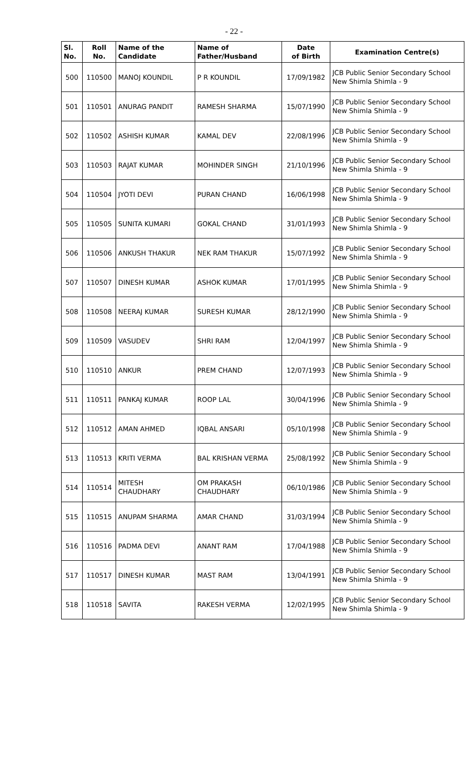- 22 -
| Sl. No. | Roll No. | Name of the Candidate | Name of Father/Husband | Date of Birth | Examination Centre(s) |
| --- | --- | --- | --- | --- | --- |
| 500 | 110500 | MANOJ KOUNDIL | P R KOUNDIL | 17/09/1982 | JCB Public Senior Secondary School New Shimla Shimla - 9 |
| 501 | 110501 | ANURAG PANDIT | RAMESH SHARMA | 15/07/1990 | JCB Public Senior Secondary School New Shimla Shimla - 9 |
| 502 | 110502 | ASHISH KUMAR | KAMAL DEV | 22/08/1996 | JCB Public Senior Secondary School New Shimla Shimla - 9 |
| 503 | 110503 | RAJAT KUMAR | MOHINDER SINGH | 21/10/1996 | JCB Public Senior Secondary School New Shimla Shimla - 9 |
| 504 | 110504 | JYOTI DEVI | PURAN CHAND | 16/06/1998 | JCB Public Senior Secondary School New Shimla Shimla - 9 |
| 505 | 110505 | SUNITA KUMARI | GOKAL CHAND | 31/01/1993 | JCB Public Senior Secondary School New Shimla Shimla - 9 |
| 506 | 110506 | ANKUSH THAKUR | NEK RAM THAKUR | 15/07/1992 | JCB Public Senior Secondary School New Shimla Shimla - 9 |
| 507 | 110507 | DINESH KUMAR | ASHOK KUMAR | 17/01/1995 | JCB Public Senior Secondary School New Shimla Shimla - 9 |
| 508 | 110508 | NEERAJ KUMAR | SURESH KUMAR | 28/12/1990 | JCB Public Senior Secondary School New Shimla Shimla - 9 |
| 509 | 110509 | VASUDEV | SHRI RAM | 12/04/1997 | JCB Public Senior Secondary School New Shimla Shimla - 9 |
| 510 | 110510 | ANKUR | PREM CHAND | 12/07/1993 | JCB Public Senior Secondary School New Shimla Shimla - 9 |
| 511 | 110511 | PANKAJ KUMAR | ROOP LAL | 30/04/1996 | JCB Public Senior Secondary School New Shimla Shimla - 9 |
| 512 | 110512 | AMAN AHMED | IQBAL ANSARI | 05/10/1998 | JCB Public Senior Secondary School New Shimla Shimla - 9 |
| 513 | 110513 | KRITI VERMA | BAL KRISHAN VERMA | 25/08/1992 | JCB Public Senior Secondary School New Shimla Shimla - 9 |
| 514 | 110514 | MITESH CHAUDHARY | OM PRAKASH CHAUDHARY | 06/10/1986 | JCB Public Senior Secondary School New Shimla Shimla - 9 |
| 515 | 110515 | ANUPAM SHARMA | AMAR CHAND | 31/03/1994 | JCB Public Senior Secondary School New Shimla Shimla - 9 |
| 516 | 110516 | PADMA DEVI | ANANT RAM | 17/04/1988 | JCB Public Senior Secondary School New Shimla Shimla - 9 |
| 517 | 110517 | DINESH KUMAR | MAST RAM | 13/04/1991 | JCB Public Senior Secondary School New Shimla Shimla - 9 |
| 518 | 110518 | SAVITA | RAKESH VERMA | 12/02/1995 | JCB Public Senior Secondary School New Shimla Shimla - 9 |